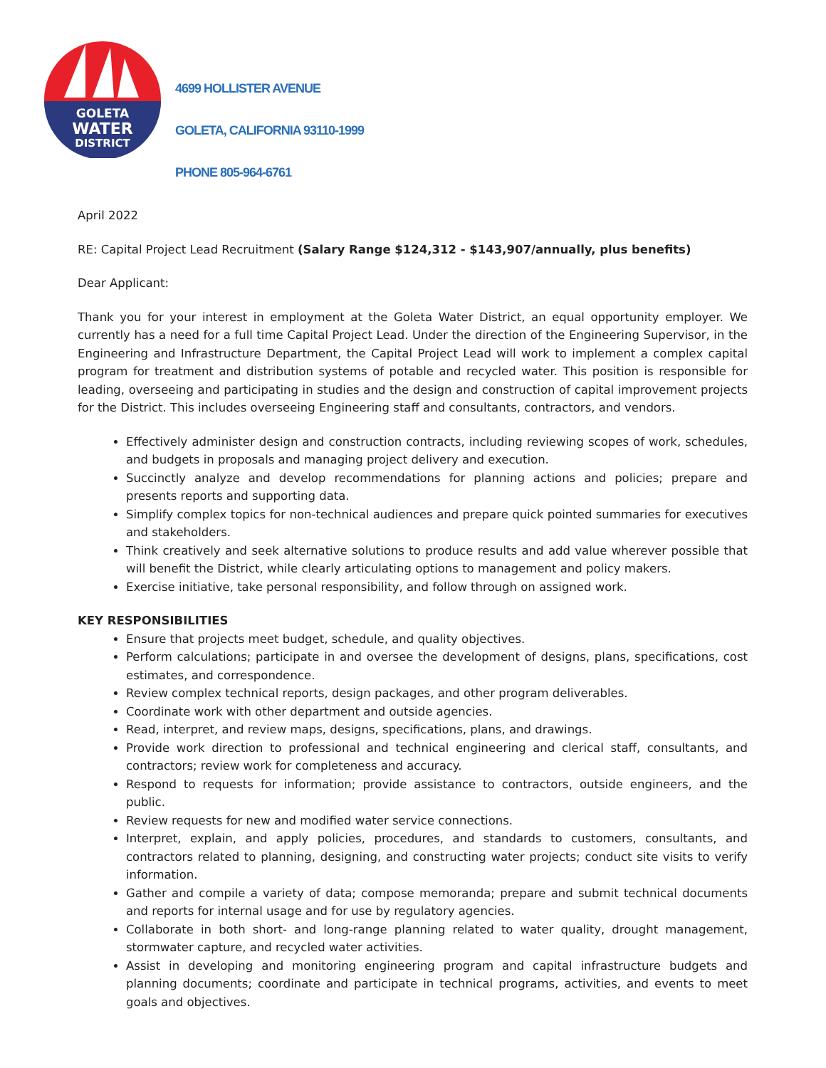GOLETA
WATER
DISTRICT
4699 HOLLISTER AVENUE
GOLETA, CALIFORNIA 93110-1999
PHONE 805-964-6761
April 2022
RE: Capital Project Lead Recruitment (Salary Range $124,312 - $143,907/annually, plus benefits)
Dear Applicant:
Thank you for your interest in employment at the Goleta Water District, an equal opportunity employer. We currently has a need for a full time Capital Project Lead. Under the direction of the Engineering Supervisor, in the Engineering and Infrastructure Department, the Capital Project Lead will work to implement a complex capital program for treatment and distribution systems of potable and recycled water. This position is responsible for leading, overseeing and participating in studies and the design and construction of capital improvement projects for the District. This includes overseeing Engineering staff and consultants, contractors, and vendors.
Effectively administer design and construction contracts, including reviewing scopes of work, schedules, and budgets in proposals and managing project delivery and execution.
Succinctly analyze and develop recommendations for planning actions and policies; prepare and presents reports and supporting data.
Simplify complex topics for non-technical audiences and prepare quick pointed summaries for executives and stakeholders.
Think creatively and seek alternative solutions to produce results and add value wherever possible that will benefit the District, while clearly articulating options to management and policy makers.
Exercise initiative, take personal responsibility, and follow through on assigned work.
KEY RESPONSIBILITIES
Ensure that projects meet budget, schedule, and quality objectives.
Perform calculations; participate in and oversee the development of designs, plans, specifications, cost estimates, and correspondence.
Review complex technical reports, design packages, and other program deliverables.
Coordinate work with other department and outside agencies.
Read, interpret, and review maps, designs, specifications, plans, and drawings.
Provide work direction to professional and technical engineering and clerical staff, consultants, and contractors; review work for completeness and accuracy.
Respond to requests for information; provide assistance to contractors, outside engineers, and the public.
Review requests for new and modified water service connections.
Interpret, explain, and apply policies, procedures, and standards to customers, consultants, and contractors related to planning, designing, and constructing water projects; conduct site visits to verify information.
Gather and compile a variety of data; compose memoranda; prepare and submit technical documents and reports for internal usage and for use by regulatory agencies.
Collaborate in both short- and long-range planning related to water quality, drought management, stormwater capture, and recycled water activities.
Assist in developing and monitoring engineering program and capital infrastructure budgets and planning documents; coordinate and participate in technical programs, activities, and events to meet goals and objectives.